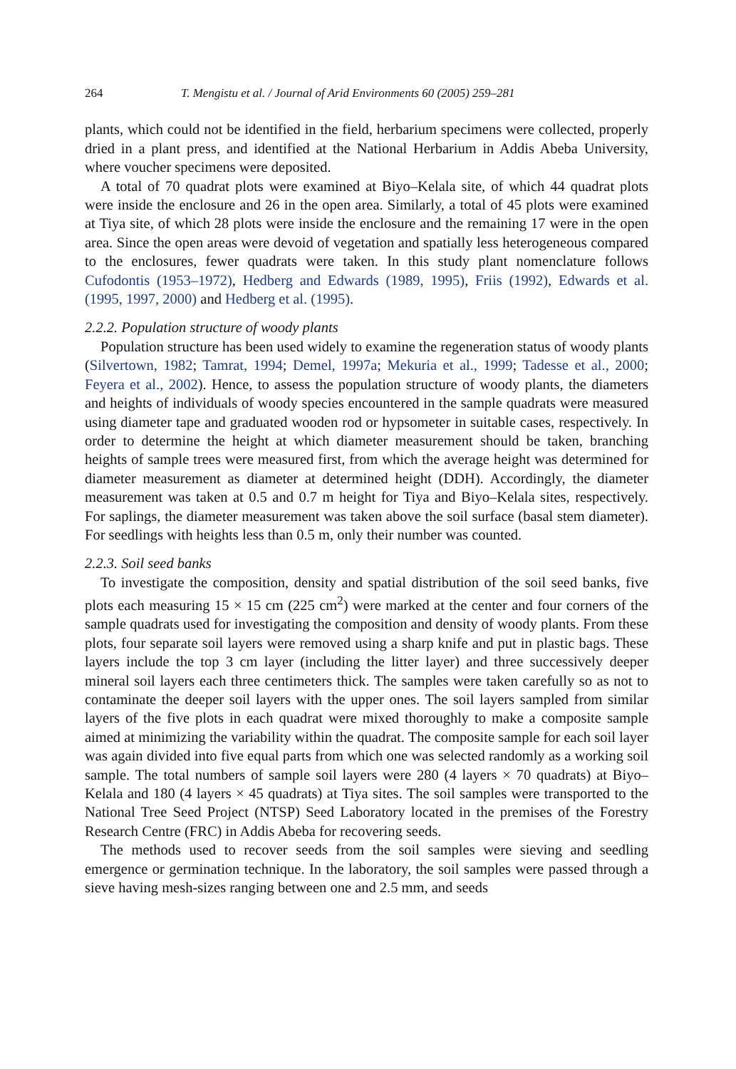264 T. Mengistu et al. / Journal of Arid Environments 60 (2005) 259–281
plants, which could not be identified in the field, herbarium specimens were collected, properly dried in a plant press, and identified at the National Herbarium in Addis Abeba University, where voucher specimens were deposited.
A total of 70 quadrat plots were examined at Biyo–Kelala site, of which 44 quadrat plots were inside the enclosure and 26 in the open area. Similarly, a total of 45 plots were examined at Tiya site, of which 28 plots were inside the enclosure and the remaining 17 were in the open area. Since the open areas were devoid of vegetation and spatially less heterogeneous compared to the enclosures, fewer quadrats were taken. In this study plant nomenclature follows Cufodontis (1953–1972), Hedberg and Edwards (1989, 1995), Friis (1992), Edwards et al. (1995, 1997, 2000) and Hedberg et al. (1995).
2.2.2. Population structure of woody plants
Population structure has been used widely to examine the regeneration status of woody plants (Silvertown, 1982; Tamrat, 1994; Demel, 1997a; Mekuria et al., 1999; Tadesse et al., 2000; Feyera et al., 2002). Hence, to assess the population structure of woody plants, the diameters and heights of individuals of woody species encountered in the sample quadrats were measured using diameter tape and graduated wooden rod or hypsometer in suitable cases, respectively. In order to determine the height at which diameter measurement should be taken, branching heights of sample trees were measured first, from which the average height was determined for diameter measurement as diameter at determined height (DDH). Accordingly, the diameter measurement was taken at 0.5 and 0.7 m height for Tiya and Biyo–Kelala sites, respectively. For saplings, the diameter measurement was taken above the soil surface (basal stem diameter). For seedlings with heights less than 0.5 m, only their number was counted.
2.2.3. Soil seed banks
To investigate the composition, density and spatial distribution of the soil seed banks, five plots each measuring 15 × 15 cm (225 cm<sup>2</sup>) were marked at the center and four corners of the sample quadrats used for investigating the composition and density of woody plants. From these plots, four separate soil layers were removed using a sharp knife and put in plastic bags. These layers include the top 3 cm layer (including the litter layer) and three successively deeper mineral soil layers each three centimeters thick. The samples were taken carefully so as not to contaminate the deeper soil layers with the upper ones. The soil layers sampled from similar layers of the five plots in each quadrat were mixed thoroughly to make a composite sample aimed at minimizing the variability within the quadrat. The composite sample for each soil layer was again divided into five equal parts from which one was selected randomly as a working soil sample. The total numbers of sample soil layers were 280 (4 layers × 70 quadrats) at Biyo–Kelala and 180 (4 layers × 45 quadrats) at Tiya sites. The soil samples were transported to the National Tree Seed Project (NTSP) Seed Laboratory located in the premises of the Forestry Research Centre (FRC) in Addis Abeba for recovering seeds.
The methods used to recover seeds from the soil samples were sieving and seedling emergence or germination technique. In the laboratory, the soil samples were passed through a sieve having mesh-sizes ranging between one and 2.5 mm, and seeds